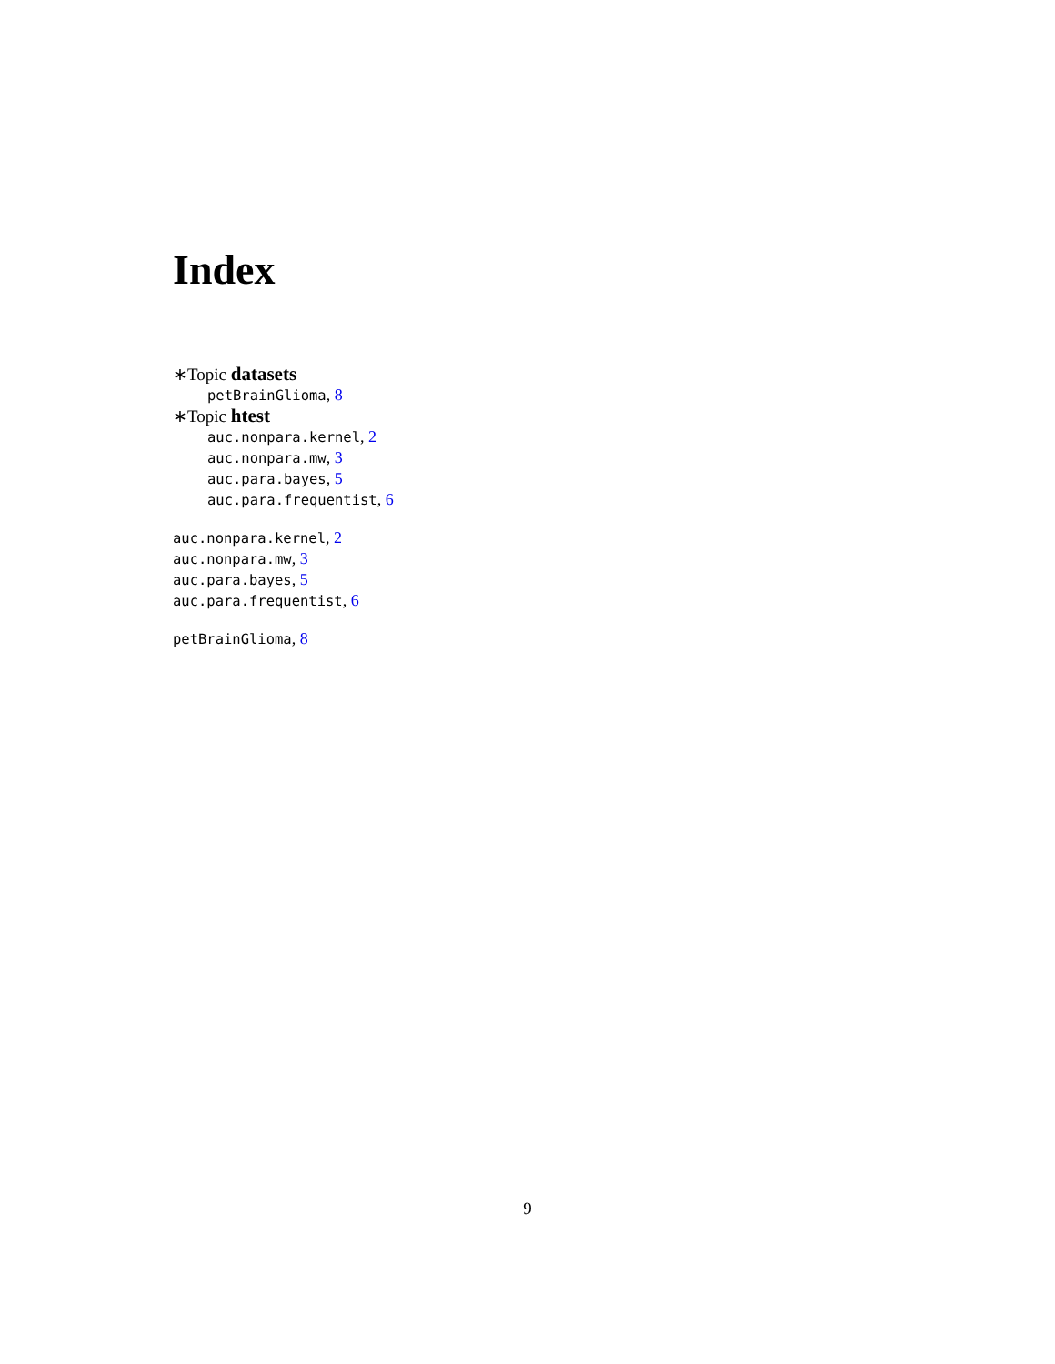Index
∗Topic datasets
petBrainGlioma, 8
∗Topic htest
auc.nonpara.kernel, 2
auc.nonpara.mw, 3
auc.para.bayes, 5
auc.para.frequentist, 6
auc.nonpara.kernel, 2
auc.nonpara.mw, 3
auc.para.bayes, 5
auc.para.frequentist, 6
petBrainGlioma, 8
9